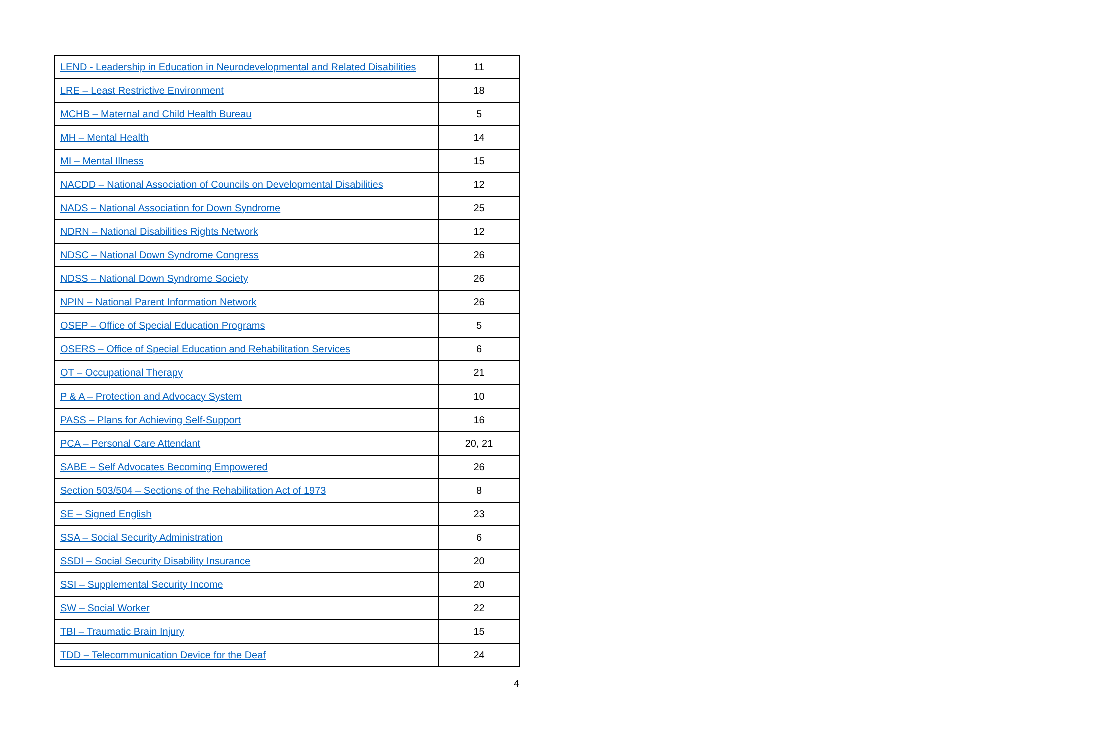| LEND - Leadership in Education in Neurodevelopmental and Related Disabilities | 11 |
| LRE – Least Restrictive Environment | 18 |
| MCHB – Maternal and Child Health Bureau | 5 |
| MH – Mental Health | 14 |
| MI – Mental Illness | 15 |
| NACDD – National Association of Councils on Developmental Disabilities | 12 |
| NADS – National Association for Down Syndrome | 25 |
| NDRN – National Disabilities Rights Network | 12 |
| NDSC – National Down Syndrome Congress | 26 |
| NDSS – National Down Syndrome Society | 26 |
| NPIN – National Parent Information Network | 26 |
| OSEP – Office of Special Education Programs | 5 |
| OSERS – Office of Special Education and Rehabilitation Services | 6 |
| OT – Occupational Therapy | 21 |
| P & A – Protection and Advocacy System | 10 |
| PASS – Plans for Achieving Self-Support | 16 |
| PCA – Personal Care Attendant | 20, 21 |
| SABE – Self Advocates Becoming Empowered | 26 |
| Section 503/504 – Sections of the Rehabilitation Act of 1973 | 8 |
| SE – Signed English | 23 |
| SSA – Social Security Administration | 6 |
| SSDI – Social Security Disability Insurance | 20 |
| SSI – Supplemental Security Income | 20 |
| SW – Social Worker | 22 |
| TBI – Traumatic Brain Injury | 15 |
| TDD – Telecommunication Device for the Deaf | 24 |
4